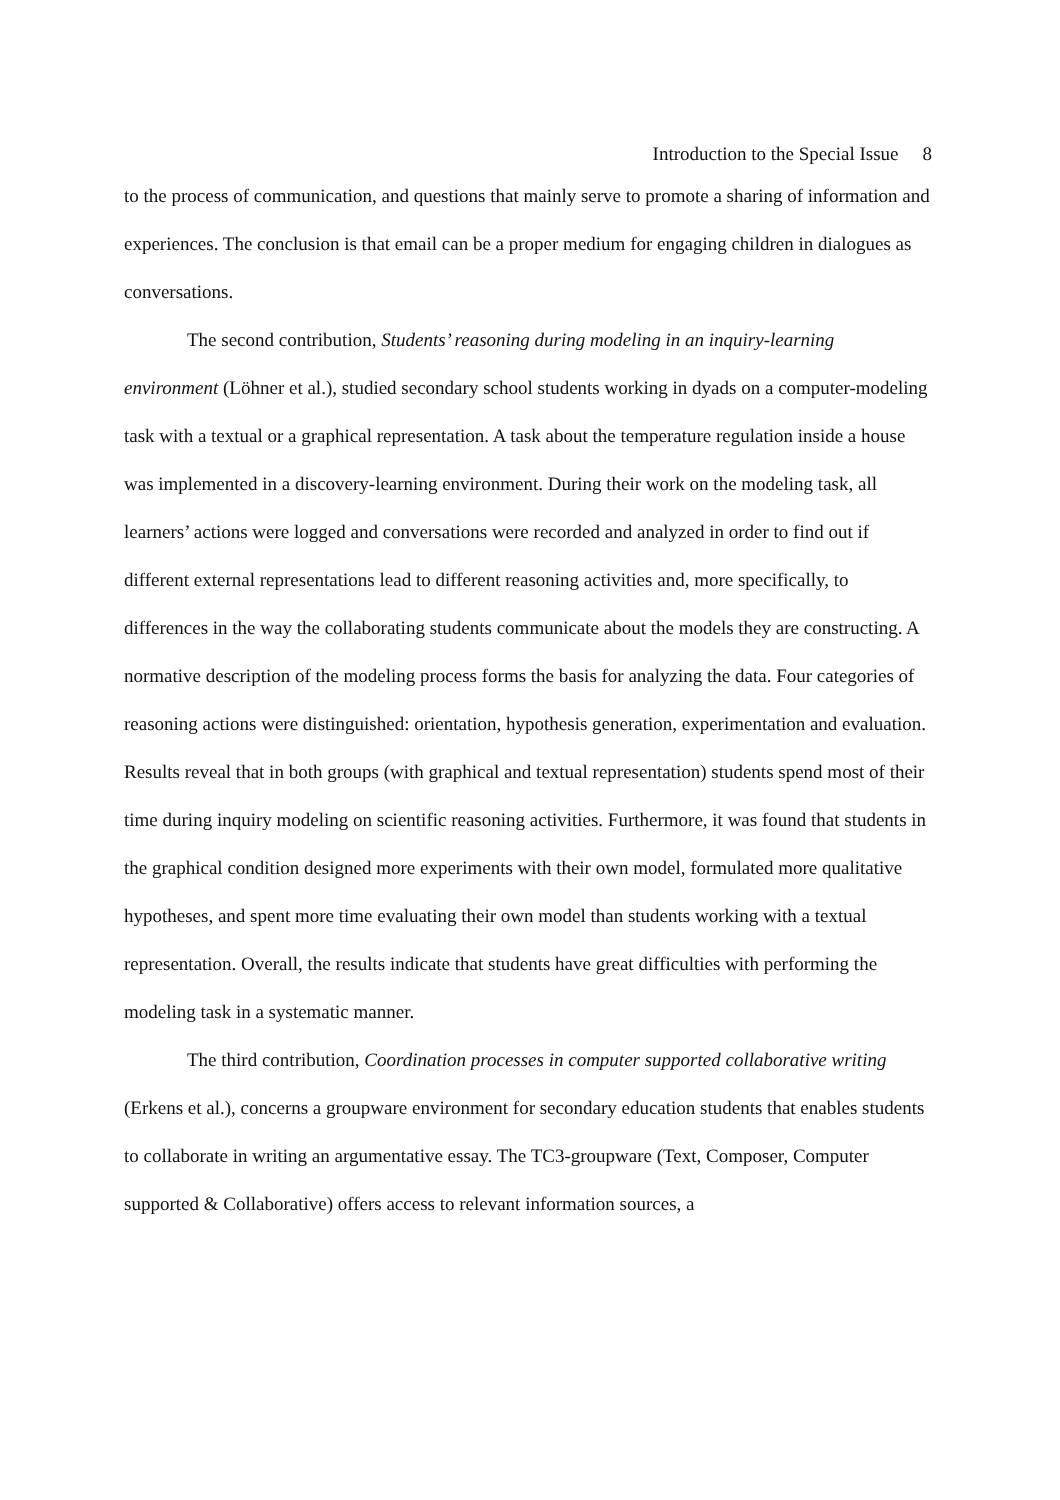Introduction to the Special Issue 8
to the process of communication, and questions that mainly serve to promote a sharing of information and experiences. The conclusion is that email can be a proper medium for engaging children in dialogues as conversations.
The second contribution, Students’ reasoning during modeling in an inquiry-learning environment (Löhner et al.), studied secondary school students working in dyads on a computer-modeling task with a textual or a graphical representation. A task about the temperature regulation inside a house was implemented in a discovery-learning environment. During their work on the modeling task, all learners’ actions were logged and conversations were recorded and analyzed in order to find out if different external representations lead to different reasoning activities and, more specifically, to differences in the way the collaborating students communicate about the models they are constructing. A normative description of the modeling process forms the basis for analyzing the data. Four categories of reasoning actions were distinguished: orientation, hypothesis generation, experimentation and evaluation. Results reveal that in both groups (with graphical and textual representation) students spend most of their time during inquiry modeling on scientific reasoning activities. Furthermore, it was found that students in the graphical condition designed more experiments with their own model, formulated more qualitative hypotheses, and spent more time evaluating their own model than students working with a textual representation. Overall, the results indicate that students have great difficulties with performing the modeling task in a systematic manner.
The third contribution, Coordination processes in computer supported collaborative writing (Erkens et al.), concerns a groupware environment for secondary education students that enables students to collaborate in writing an argumentative essay. The TC3-groupware (Text, Composer, Computer supported & Collaborative) offers access to relevant information sources, a